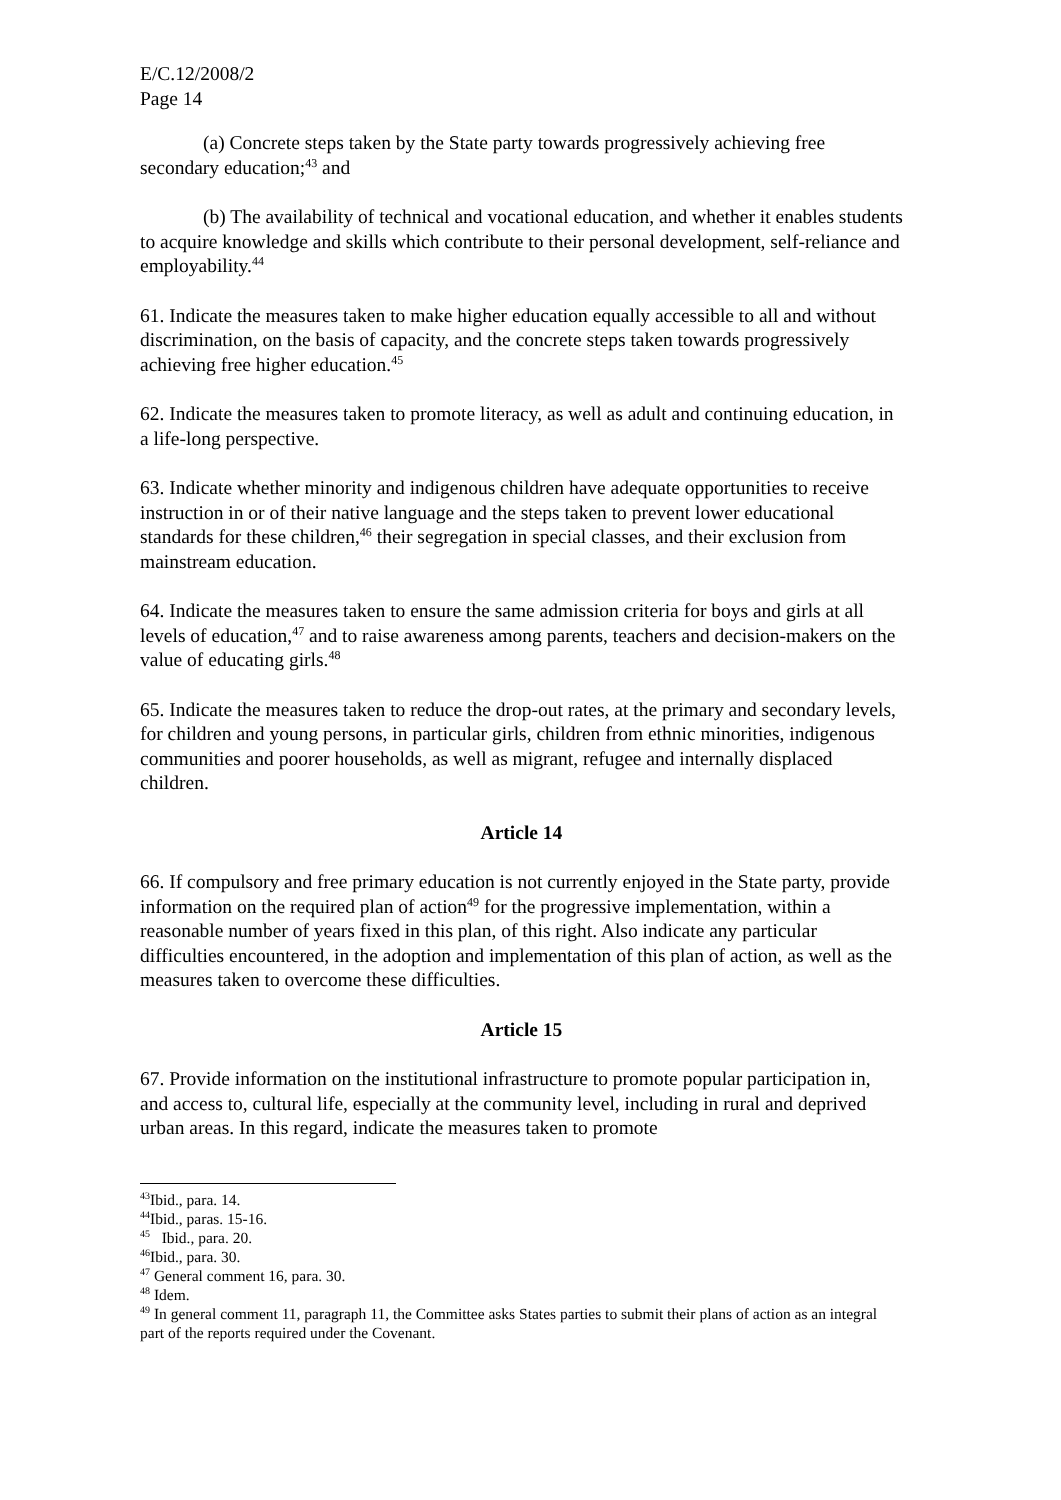E/C.12/2008/2
Page 14
(a) Concrete steps taken by the State party towards progressively achieving free secondary education;<sup>43</sup> and
(b) The availability of technical and vocational education, and whether it enables students to acquire knowledge and skills which contribute to their personal development, self-reliance and employability.<sup>44</sup>
61. Indicate the measures taken to make higher education equally accessible to all and without discrimination, on the basis of capacity, and the concrete steps taken towards progressively achieving free higher education.<sup>45</sup>
62. Indicate the measures taken to promote literacy, as well as adult and continuing education, in a life-long perspective.
63. Indicate whether minority and indigenous children have adequate opportunities to receive instruction in or of their native language and the steps taken to prevent lower educational standards for these children,<sup>46</sup> their segregation in special classes, and their exclusion from mainstream education.
64. Indicate the measures taken to ensure the same admission criteria for boys and girls at all levels of education,<sup>47</sup> and to raise awareness among parents, teachers and decision-makers on the value of educating girls.<sup>48</sup>
65. Indicate the measures taken to reduce the drop-out rates, at the primary and secondary levels, for children and young persons, in particular girls, children from ethnic minorities, indigenous communities and poorer households, as well as migrant, refugee and internally displaced children.
Article 14
66. If compulsory and free primary education is not currently enjoyed in the State party, provide information on the required plan of action<sup>49</sup> for the progressive implementation, within a reasonable number of years fixed in this plan, of this right. Also indicate any particular difficulties encountered, in the adoption and implementation of this plan of action, as well as the measures taken to overcome these difficulties.
Article 15
67. Provide information on the institutional infrastructure to promote popular participation in, and access to, cultural life, especially at the community level, including in rural and deprived urban areas. In this regard, indicate the measures taken to promote
<sup>43</sup> Ibid., para. 14.
<sup>44</sup> Ibid., paras. 15-16.
<sup>45</sup> Ibid., para. 20.
<sup>46</sup> Ibid., para. 30.
<sup>47</sup> General comment 16, para. 30.
<sup>48</sup> Idem.
<sup>49</sup> In general comment 11, paragraph 11, the Committee asks States parties to submit their plans of action as an integral part of the reports required under the Covenant.